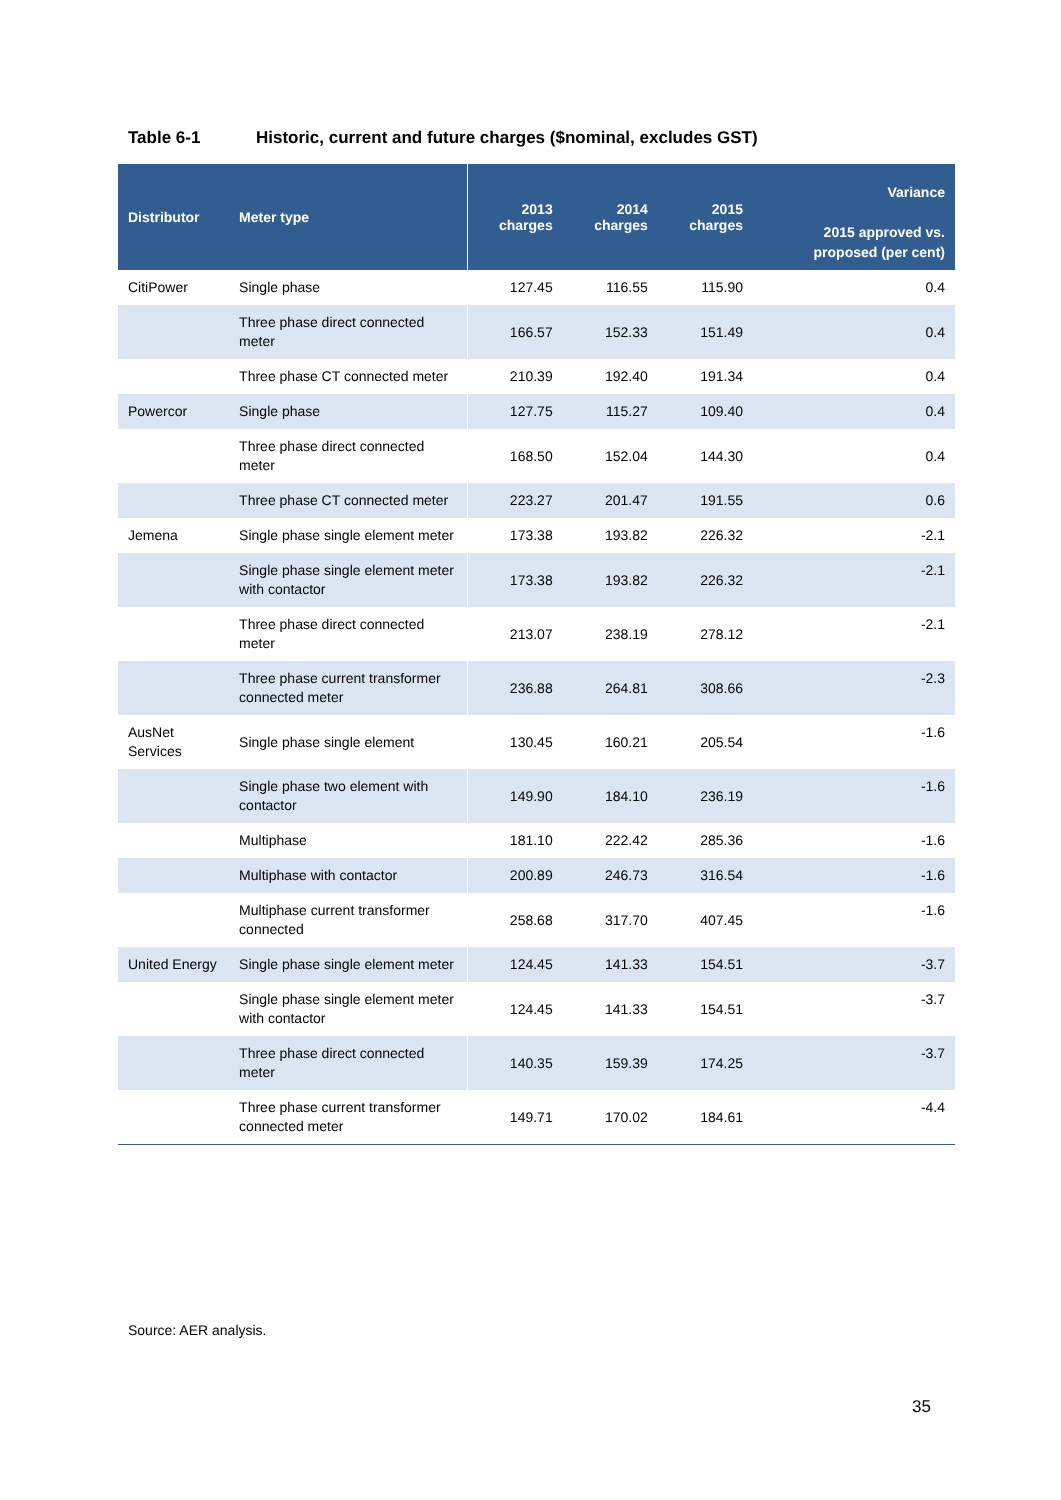Table 6-1 Historic, current and future charges ($nominal, excludes GST)
| Distributor | Meter type | 2013 charges | 2014 charges | 2015 charges | Variance 2015 approved vs. proposed (per cent) |
| --- | --- | --- | --- | --- | --- |
| CitiPower | Single phase | 127.45 | 116.55 | 115.90 | 0.4 |
| | Three phase direct connected meter | 166.57 | 152.33 | 151.49 | 0.4 |
| | Three phase CT connected meter | 210.39 | 192.40 | 191.34 | 0.4 |
| Powercor | Single phase | 127.75 | 115.27 | 109.40 | 0.4 |
| | Three phase direct connected meter | 168.50 | 152.04 | 144.30 | 0.4 |
| | Three phase CT connected meter | 223.27 | 201.47 | 191.55 | 0.6 |
| Jemena | Single phase single element meter | 173.38 | 193.82 | 226.32 | -2.1 |
| | Single phase single element meter with contactor | 173.38 | 193.82 | 226.32 | -2.1 |
| | Three phase direct connected meter | 213.07 | 238.19 | 278.12 | -2.1 |
| | Three phase current transformer connected meter | 236.88 | 264.81 | 308.66 | -2.3 |
| AusNet Services | Single phase single element | 130.45 | 160.21 | 205.54 | -1.6 |
| | Single phase two element with contactor | 149.90 | 184.10 | 236.19 | -1.6 |
| | Multiphase | 181.10 | 222.42 | 285.36 | -1.6 |
| | Multiphase with contactor | 200.89 | 246.73 | 316.54 | -1.6 |
| | Multiphase current transformer connected | 258.68 | 317.70 | 407.45 | -1.6 |
| United Energy | Single phase single element meter | 124.45 | 141.33 | 154.51 | -3.7 |
| | Single phase single element meter with contactor | 124.45 | 141.33 | 154.51 | -3.7 |
| | Three phase direct connected meter | 140.35 | 159.39 | 174.25 | -3.7 |
| | Three phase current transformer connected meter | 149.71 | 170.02 | 184.61 | -4.4 |
Source: AER analysis.
35